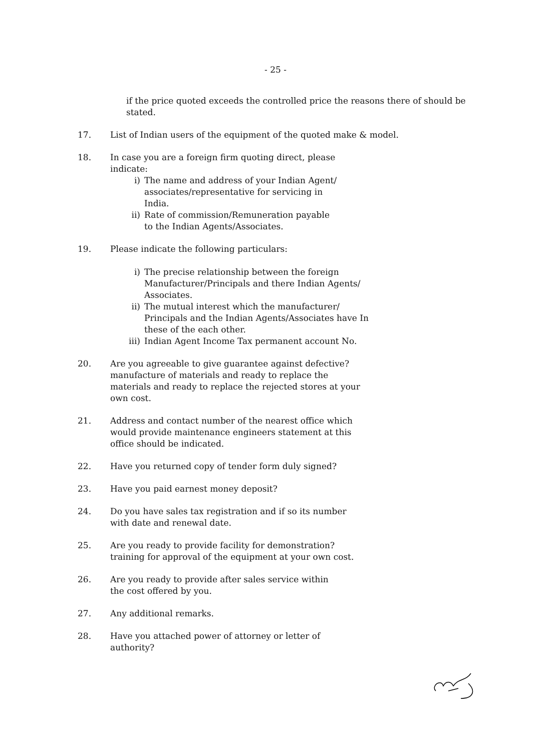- 25 -
if the price quoted exceeds the controlled price the reasons there of should be stated.
17. List of Indian users of the equipment of the quoted make & model.
18. In case you are a foreign firm quoting direct, please indicate:
i) The name and address of your Indian Agent/ associates/representative for servicing in India.
ii) Rate of commission/Remuneration payable to the Indian Agents/Associates.
19. Please indicate the following particulars:
i) The precise relationship between the foreign Manufacturer/Principals and there Indian Agents/ Associates.
ii) The mutual interest which the manufacturer/ Principals and the Indian Agents/Associates have In these of the each other.
iii) Indian Agent Income Tax permanent account No.
20. Are you agreeable to give guarantee against defective? manufacture of materials and ready to replace the materials and ready to replace the rejected stores at your own cost.
21. Address and contact number of the nearest office which would provide maintenance engineers statement at this office should be indicated.
22. Have you returned copy of tender form duly signed?
23. Have you paid earnest money deposit?
24. Do you have sales tax registration and if so its number with date and renewal date.
25. Are you ready to provide facility for demonstration? training for approval of the equipment at your own cost.
26. Are you ready to provide after sales service within the cost offered by you.
27. Any additional remarks.
28. Have you attached power of attorney or letter of authority?